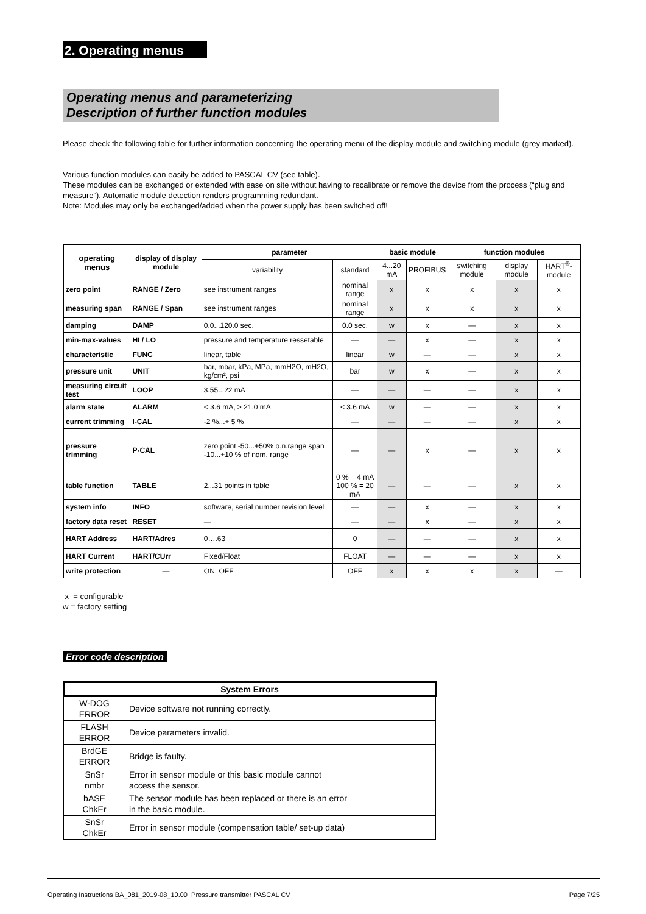2. Operating menus
Operating menus and parameterizing
Description of further function modules
Please check the following table for further information concerning the operating menu of the display module and switching module (grey marked).
Various function modules can easily be added to PASCAL CV (see table).
These modules can be exchanged or extended with ease on site without having to recalibrate or remove the device from the process (“plug and measure”). Automatic module detection renders programming redundant.
Note: Modules may only be exchanged/added when the power supply has been switched off!
| operating menus | display of display module | parameter | | basic module | | function modules | | |
| --- | --- | --- | --- | --- | --- | --- | --- | --- |
| | | variability | standard | 4...20 mA | PROFIBUS | switching module | display module | HART<sup>®</sup>-module |
| zero point | RANGE / Zero | see instrument ranges | nominal range | x | x | x | x | x |
| measuring span | RANGE / Span | see instrument ranges | nominal range | x | x | x | x | x |
| damping | DAMP | 0.0...120.0 sec. | 0.0 sec. | w | x | — | x | x |
| min-max-values | HI / LO | pressure and temperature ressetable | — | — | x | — | x | x |
| characteristic | FUNC | linear, table | linear | w | — | — | x | x |
| pressure unit | UNIT | bar, mbar, kPa, MPa, mmH2O, mH2O, kg/cm², psi | bar | w | x | — | x | x |
| measuring circuit test | LOOP | 3.55...22 mA | — | — | — | — | x | x |
| alarm state | ALARM | < 3.6 mA, > 21.0 mA | < 3.6 mA | w | — | — | x | x |
| current trimming | I-CAL | -2 %...+ 5 % | — | — | — | — | x | x |
| pressure trimming | P-CAL | zero point -50...+50% o.n.range span -10...+10 % of nom. range | — | — | x | — | x | x |
| table function | TABLE | 2...31 points in table | 0 % = 4 mA 100 % = 20 mA | — | — | — | x | x |
| system info | INFO | software, serial number revision level | — | — | x | — | x | x |
| factory data reset | RESET | — | — | — | x | — | x | x |
| HART Address | HART/Adres | 0….63 | 0 | — | — | — | x | x |
| HART Current | HART/CUrr | Fixed/Float | FLOAT | — | — | — | x | x |
| write protection | — | ON, OFF | OFF | x | x | x | x | — |
x = configurable
w = factory setting
Error code description
| System Errors | |
| W-DOG ERROR | Device software not running correctly. |
| FLASH ERROR | Device parameters invalid. |
| BrdGE ERROR | Bridge is faulty. |
| SnSr nmbr | Error in sensor module or this basic module cannot access the sensor. |
| bASE ChkEr | The sensor module has been replaced or there is an error in the basic module. |
| SnSr ChkEr | Error in sensor module (compensation table/ set-up data) |
Operating Instructions BA_081_2019-08_10.00 Pressure transmitter PASCAL CV Page 7/25